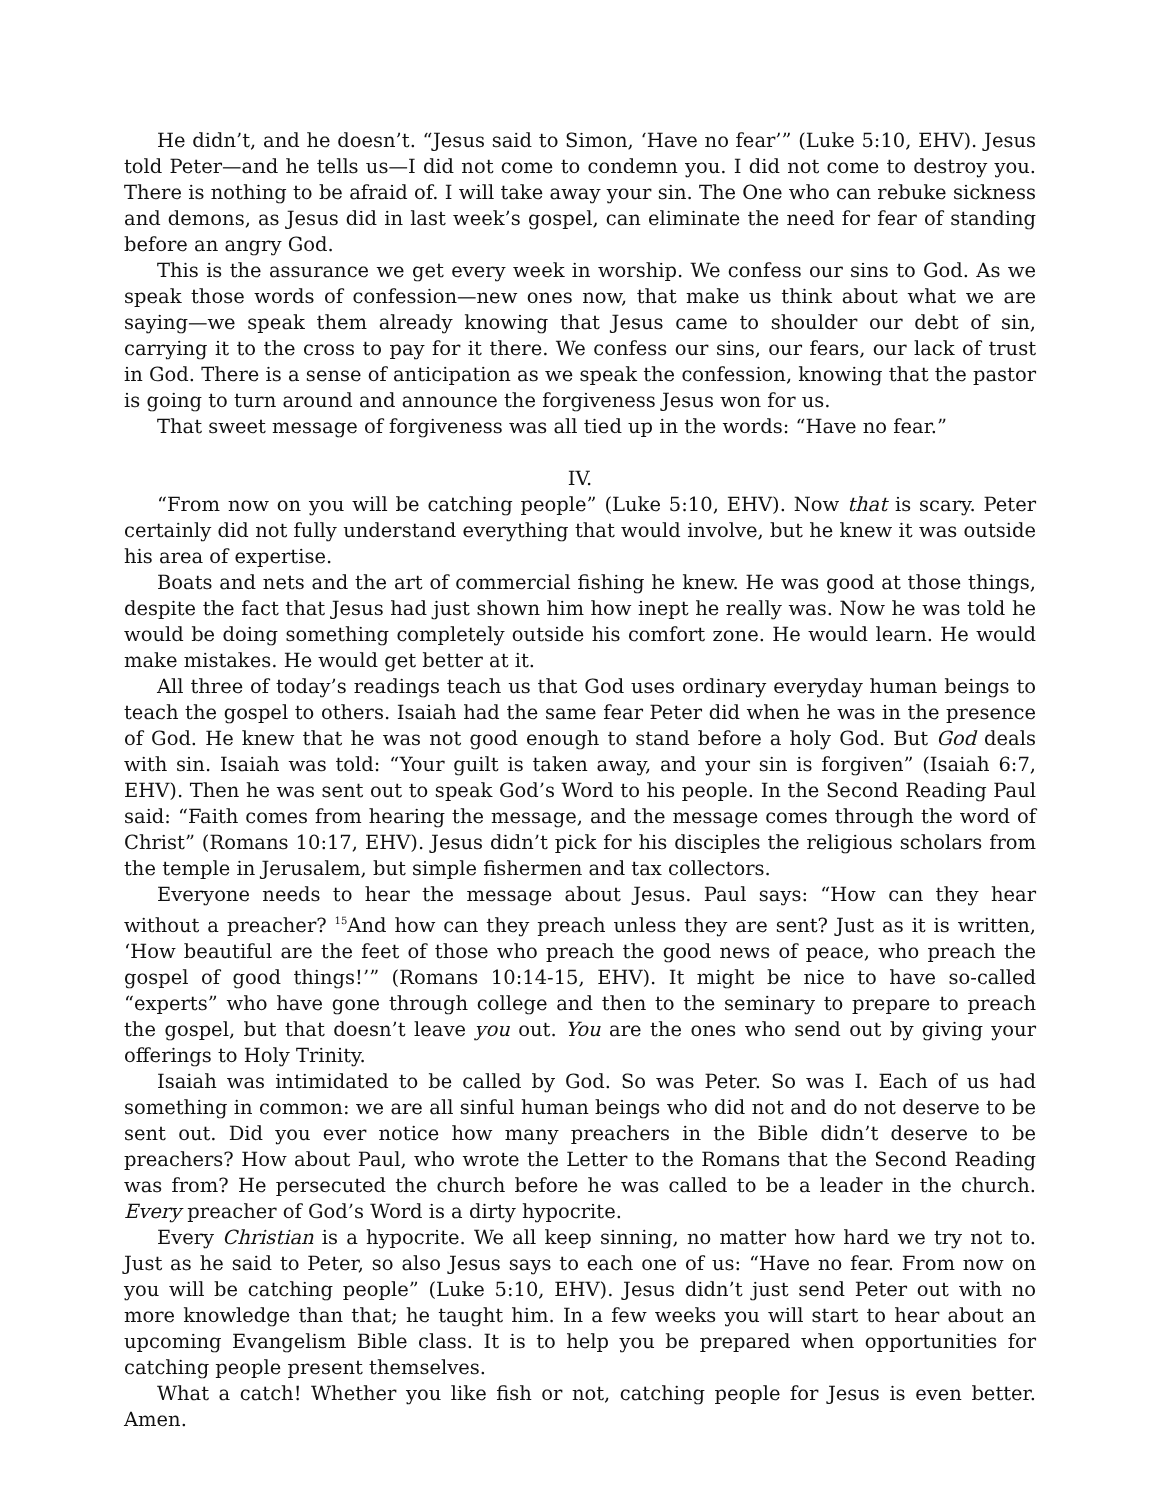He didn’t, and he doesn’t. “Jesus said to Simon, ‘Have no fear’” (Luke 5:10, EHV). Jesus told Peter—and he tells us—I did not come to condemn you. I did not come to destroy you. There is nothing to be afraid of. I will take away your sin. The One who can rebuke sickness and demons, as Jesus did in last week’s gospel, can eliminate the need for fear of standing before an angry God.
This is the assurance we get every week in worship. We confess our sins to God. As we speak those words of confession—new ones now, that make us think about what we are saying—we speak them already knowing that Jesus came to shoulder our debt of sin, carrying it to the cross to pay for it there. We confess our sins, our fears, our lack of trust in God. There is a sense of anticipation as we speak the confession, knowing that the pastor is going to turn around and announce the forgiveness Jesus won for us.
That sweet message of forgiveness was all tied up in the words: “Have no fear.”
IV.
“From now on you will be catching people” (Luke 5:10, EHV). Now that is scary. Peter certainly did not fully understand everything that would involve, but he knew it was outside his area of expertise.
Boats and nets and the art of commercial fishing he knew. He was good at those things, despite the fact that Jesus had just shown him how inept he really was. Now he was told he would be doing something completely outside his comfort zone. He would learn. He would make mistakes. He would get better at it.
All three of today’s readings teach us that God uses ordinary everyday human beings to teach the gospel to others. Isaiah had the same fear Peter did when he was in the presence of God. He knew that he was not good enough to stand before a holy God. But God deals with sin. Isaiah was told: “Your guilt is taken away, and your sin is forgiven” (Isaiah 6:7, EHV). Then he was sent out to speak God’s Word to his people. In the Second Reading Paul said: “Faith comes from hearing the message, and the message comes through the word of Christ” (Romans 10:17, EHV). Jesus didn’t pick for his disciples the religious scholars from the temple in Jerusalem, but simple fishermen and tax collectors.
Everyone needs to hear the message about Jesus. Paul says: “How can they hear without a preacher? <sup>15</sup>And how can they preach unless they are sent? Just as it is written, ‘How beautiful are the feet of those who preach the good news of peace, who preach the gospel of good things!’” (Romans 10:14-15, EHV). It might be nice to have so-called “experts” who have gone through college and then to the seminary to prepare to preach the gospel, but that doesn’t leave you out. You are the ones who send out by giving your offerings to Holy Trinity.
Isaiah was intimidated to be called by God. So was Peter. So was I. Each of us had something in common: we are all sinful human beings who did not and do not deserve to be sent out. Did you ever notice how many preachers in the Bible didn’t deserve to be preachers? How about Paul, who wrote the Letter to the Romans that the Second Reading was from? He persecuted the church before he was called to be a leader in the church. Every preacher of God’s Word is a dirty hypocrite.
Every Christian is a hypocrite. We all keep sinning, no matter how hard we try not to. Just as he said to Peter, so also Jesus says to each one of us: “Have no fear. From now on you will be catching people” (Luke 5:10, EHV). Jesus didn’t just send Peter out with no more knowledge than that; he taught him. In a few weeks you will start to hear about an upcoming Evangelism Bible class. It is to help you be prepared when opportunities for catching people present themselves.
What a catch! Whether you like fish or not, catching people for Jesus is even better. Amen.